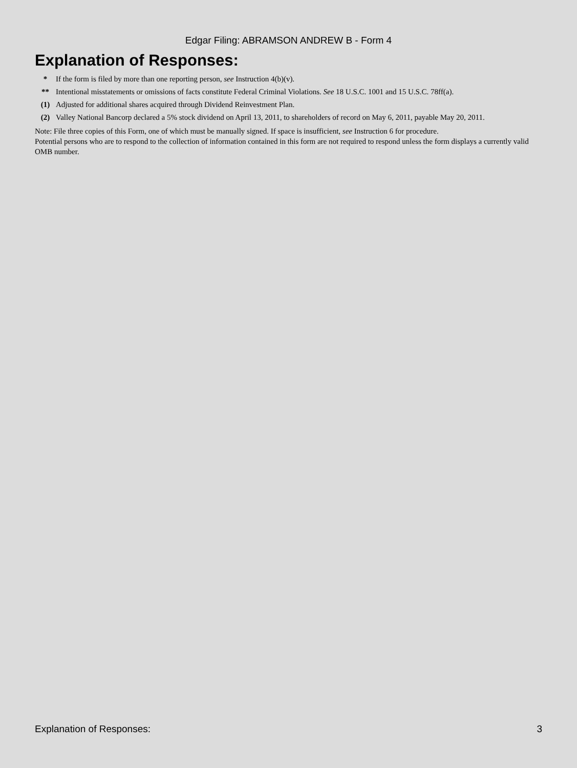Edgar Filing: ABRAMSON ANDREW B - Form 4
Explanation of Responses:
| * | If the form is filed by more than one reporting person, see Instruction 4(b)(v). |
| ** | Intentional misstatements or omissions of facts constitute Federal Criminal Violations. See 18 U.S.C. 1001 and 15 U.S.C. 78ff(a). |
| (1) | Adjusted for additional shares acquired through Dividend Reinvestment Plan. |
| (2) | Valley National Bancorp declared a 5% stock dividend on April 13, 2011, to shareholders of record on May 6, 2011, payable May 20, 2011. |
Note: File three copies of this Form, one of which must be manually signed. If space is insufficient, see Instruction 6 for procedure.
Potential persons who are to respond to the collection of information contained in this form are not required to respond unless the form displays a currently valid OMB number.
Explanation of Responses: 3